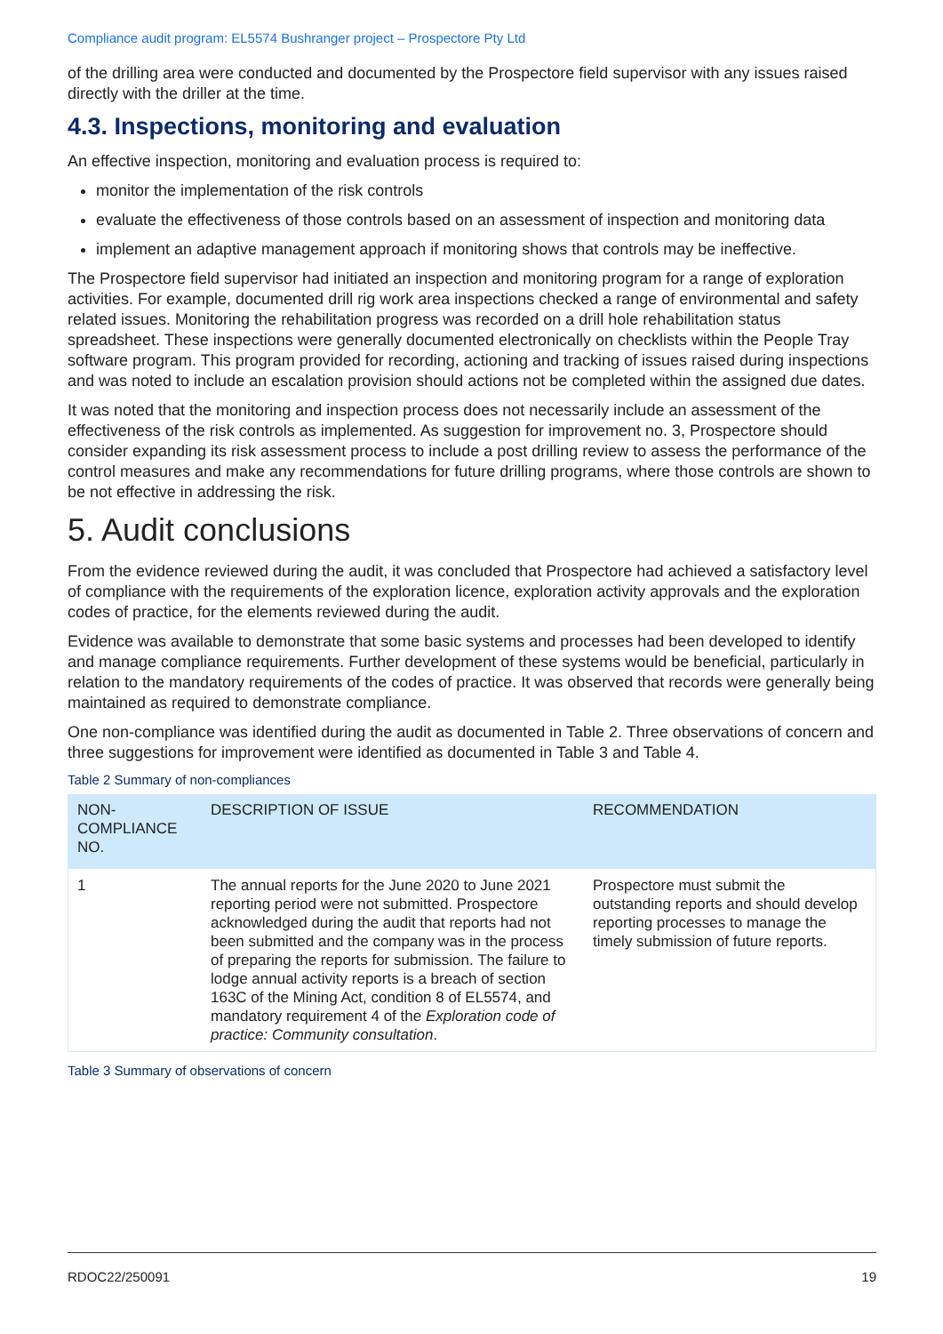Compliance audit program: EL5574 Bushranger project – Prospectore Pty Ltd
of the drilling area were conducted and documented by the Prospectore field supervisor with any issues raised directly with the driller at the time.
4.3. Inspections, monitoring and evaluation
An effective inspection, monitoring and evaluation process is required to:
monitor the implementation of the risk controls
evaluate the effectiveness of those controls based on an assessment of inspection and monitoring data
implement an adaptive management approach if monitoring shows that controls may be ineffective.
The Prospectore field supervisor had initiated an inspection and monitoring program for a range of exploration activities. For example, documented drill rig work area inspections checked a range of environmental and safety related issues. Monitoring the rehabilitation progress was recorded on a drill hole rehabilitation status spreadsheet. These inspections were generally documented electronically on checklists within the People Tray software program. This program provided for recording, actioning and tracking of issues raised during inspections and was noted to include an escalation provision should actions not be completed within the assigned due dates.
It was noted that the monitoring and inspection process does not necessarily include an assessment of the effectiveness of the risk controls as implemented. As suggestion for improvement no. 3, Prospectore should consider expanding its risk assessment process to include a post drilling review to assess the performance of the control measures and make any recommendations for future drilling programs, where those controls are shown to be not effective in addressing the risk.
5. Audit conclusions
From the evidence reviewed during the audit, it was concluded that Prospectore had achieved a satisfactory level of compliance with the requirements of the exploration licence, exploration activity approvals and the exploration codes of practice, for the elements reviewed during the audit.
Evidence was available to demonstrate that some basic systems and processes had been developed to identify and manage compliance requirements. Further development of these systems would be beneficial, particularly in relation to the mandatory requirements of the codes of practice. It was observed that records were generally being maintained as required to demonstrate compliance.
One non-compliance was identified during the audit as documented in Table 2. Three observations of concern and three suggestions for improvement were identified as documented in Table 3 and Table 4.
Table 2 Summary of non-compliances
| NON-COMPLIANCE NO. | DESCRIPTION OF ISSUE | RECOMMENDATION |
| --- | --- | --- |
| 1 | The annual reports for the June 2020 to June 2021 reporting period were not submitted. Prospectore acknowledged during the audit that reports had not been submitted and the company was in the process of preparing the reports for submission. The failure to lodge annual activity reports is a breach of section 163C of the Mining Act, condition 8 of EL5574, and mandatory requirement 4 of the Exploration code of practice: Community consultation . | Prospectore must submit the outstanding reports and should develop reporting processes to manage the timely submission of future reports. |
Table 3 Summary of observations of concern
RDOC22/250091 19